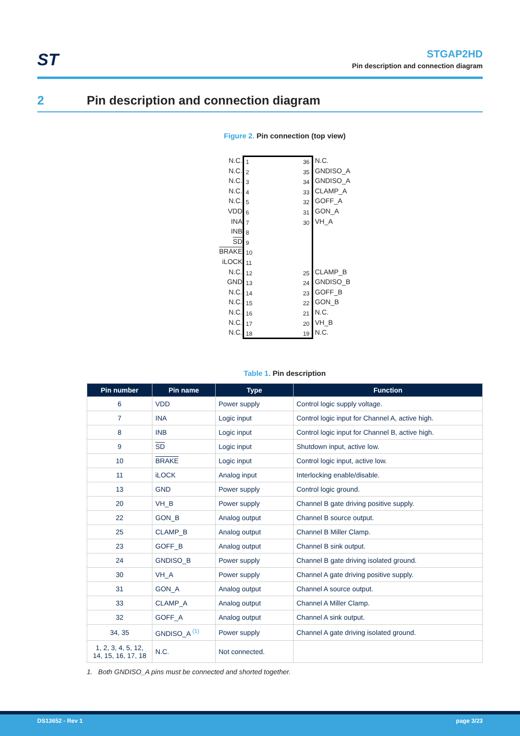ST
STGAP2HD
Pin description and connection diagram
2 Pin description and connection diagram
Figure 2. Pin connection (top view)
N.C.
N.C.
N.C.
N.C.
N.C.
VDD
INA
INB
SD
BRAKE
iLOCK
N.C.
GND
N.C.
N.C.
N.C.
N.C.
N.C.
1
2
3
4
5
6
7
8
9
10
11
12
13
14
15
16
17
18
36
35
34
33
32
31
30
25
24
23
22
21
20
19
N.C.
GNDISO_A
GNDISO_A
CLAMP_A
GOFF_A
GON_A
VH_A
CLAMP_B
GNDISO_B
GOFF_B
GON_B
N.C.
VH_B
N.C.
Table 1. Pin description
| Pin number | Pin name | Type | Function |
| --- | --- | --- | --- |
| 6 | VDD | Power supply | Control logic supply voltage. |
| 7 | INA | Logic input | Control logic input for Channel A, active high. |
| 8 | INB | Logic input | Control logic input for Channel B, active high. |
| 9 | SD | Logic input | Shutdown input, active low. |
| 10 | BRAKE | Logic input | Control logic input, active low. |
| 11 | iLOCK | Analog input | Interlocking enable/disable. |
| 13 | GND | Power supply | Control logic ground. |
| 20 | VH_B | Power supply | Channel B gate driving positive supply. |
| 22 | GON_B | Analog output | Channel B source output. |
| 25 | CLAMP_B | Analog output | Channel B Miller Clamp. |
| 23 | GOFF_B | Analog output | Channel B sink output. |
| 24 | GNDISO_B | Power supply | Channel B gate driving isolated ground. |
| 30 | VH_A | Power supply | Channel A gate driving positive supply. |
| 31 | GON_A | Analog output | Channel A source output. |
| 33 | CLAMP_A | Analog output | Channel A Miller Clamp. |
| 32 | GOFF_A | Analog output | Channel A sink output. |
| 34, 35 | GNDISO_A <sup>(1)</sup> | Power supply | Channel A gate driving isolated ground. |
| 1, 2, 3, 4, 5, 12, 14, 15, 16, 17, 18 | N.C. | Not connected. | |
1. Both GNDISO_A pins must be connected and shorted together.
DS13652 - Rev 1 page 3/23